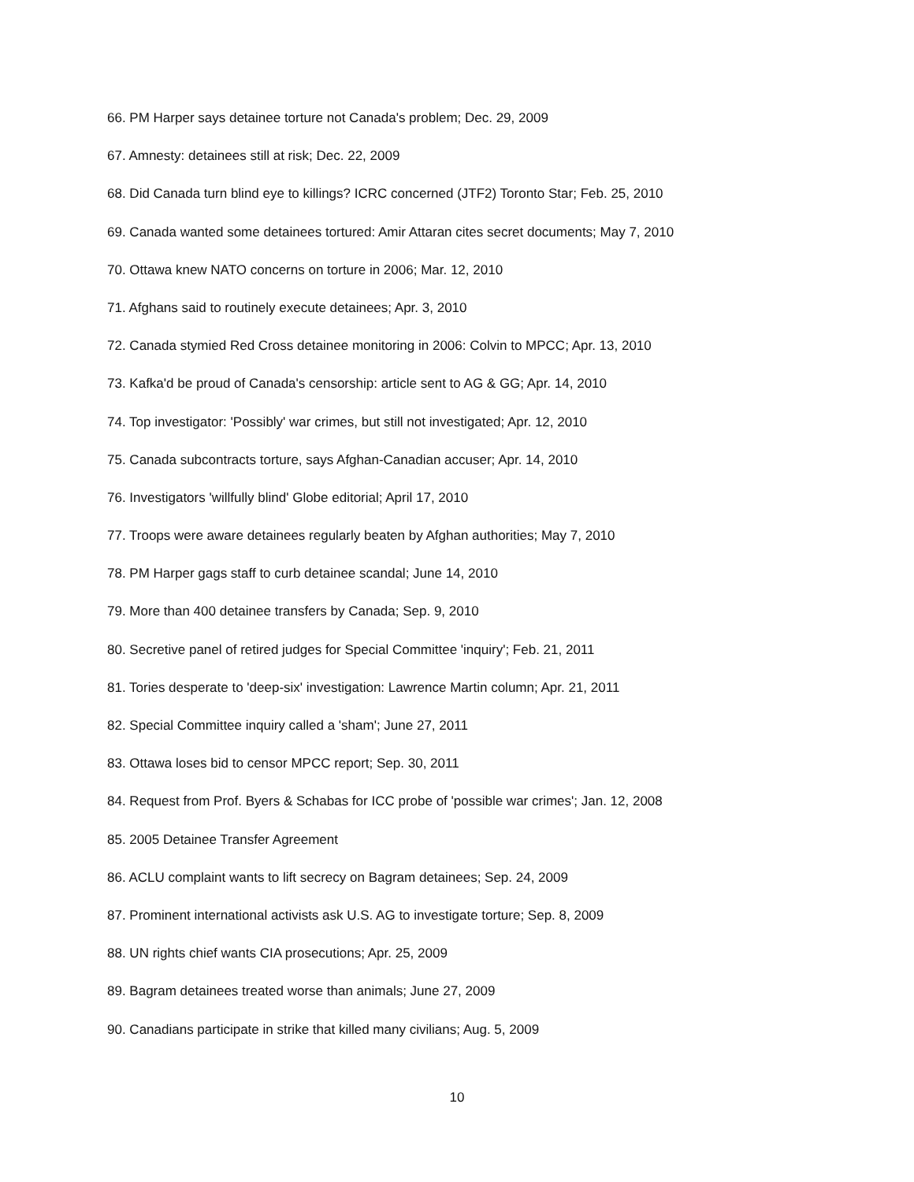66. PM Harper says detainee torture not Canada's problem; Dec. 29, 2009
67. Amnesty: detainees still at risk; Dec. 22, 2009
68. Did Canada turn blind eye to killings? ICRC concerned (JTF2) Toronto Star; Feb. 25, 2010
69. Canada wanted some detainees tortured: Amir Attaran cites secret documents; May 7, 2010
70. Ottawa knew NATO concerns on torture in 2006; Mar. 12, 2010
71. Afghans said to routinely execute detainees; Apr. 3, 2010
72. Canada stymied Red Cross detainee monitoring in 2006: Colvin to MPCC; Apr. 13, 2010
73. Kafka'd be proud of Canada's censorship: article sent to AG & GG; Apr. 14, 2010
74. Top investigator: 'Possibly' war crimes, but still not investigated; Apr. 12, 2010
75. Canada subcontracts torture, says Afghan-Canadian accuser; Apr. 14, 2010
76. Investigators 'willfully blind' Globe editorial; April 17, 2010
77. Troops were aware detainees regularly beaten by Afghan authorities; May 7, 2010
78. PM Harper gags staff to curb detainee scandal; June 14, 2010
79. More than 400 detainee transfers by Canada; Sep. 9, 2010
80. Secretive panel of retired judges for Special Committee 'inquiry'; Feb. 21, 2011
81. Tories desperate to 'deep-six' investigation: Lawrence Martin column; Apr. 21, 2011
82. Special Committee inquiry called a 'sham'; June 27, 2011
83. Ottawa loses bid to censor MPCC report; Sep. 30, 2011
84. Request from Prof. Byers & Schabas for ICC probe of 'possible war crimes'; Jan. 12, 2008
85. 2005 Detainee Transfer Agreement
86. ACLU complaint wants to lift secrecy on Bagram detainees; Sep. 24, 2009
87. Prominent international activists ask U.S. AG to investigate torture; Sep. 8, 2009
88. UN rights chief wants CIA prosecutions; Apr. 25, 2009
89. Bagram detainees treated worse than animals; June 27, 2009
90. Canadians participate in strike that killed many civilians; Aug. 5, 2009
10